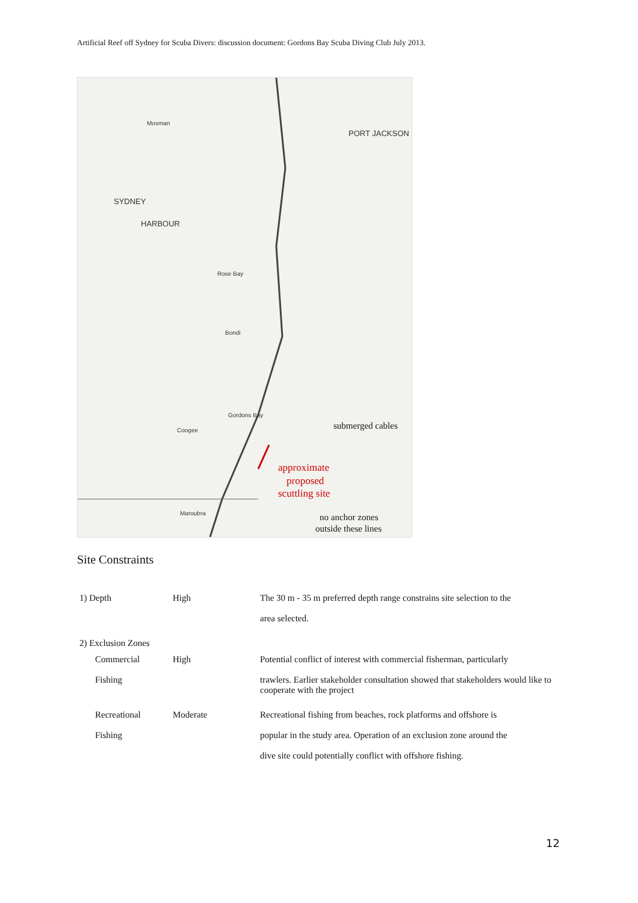Artificial Reef off Sydney for Scuba Divers: discussion document: Gordons Bay Scuba Diving Club July 2013.
Mosman
SYDNEY
HARBOUR
PORT JACKSON
Rose Bay
Bondi
Gordons Bay
Coogee
Maroubra
submerged cables
approximate
proposed
scuttling site
no anchor zones
outside these lines
Site Constraints
| 1) Depth | High | The 30 m - 35 m preferred depth range constrains site selection to the area selected. |
| 2) Exclusion Zones | | |
| Commercial Fishing | High | Potential conflict of interest with commercial fisherman, particularly trawlers. Earlier stakeholder consultation showed that stakeholders would like to cooperate with the project |
| Recreational Fishing | Moderate | Recreational fishing from beaches, rock platforms and offshore is popular in the study area. Operation of an exclusion zone around the dive site could potentially conflict with offshore fishing. |
12